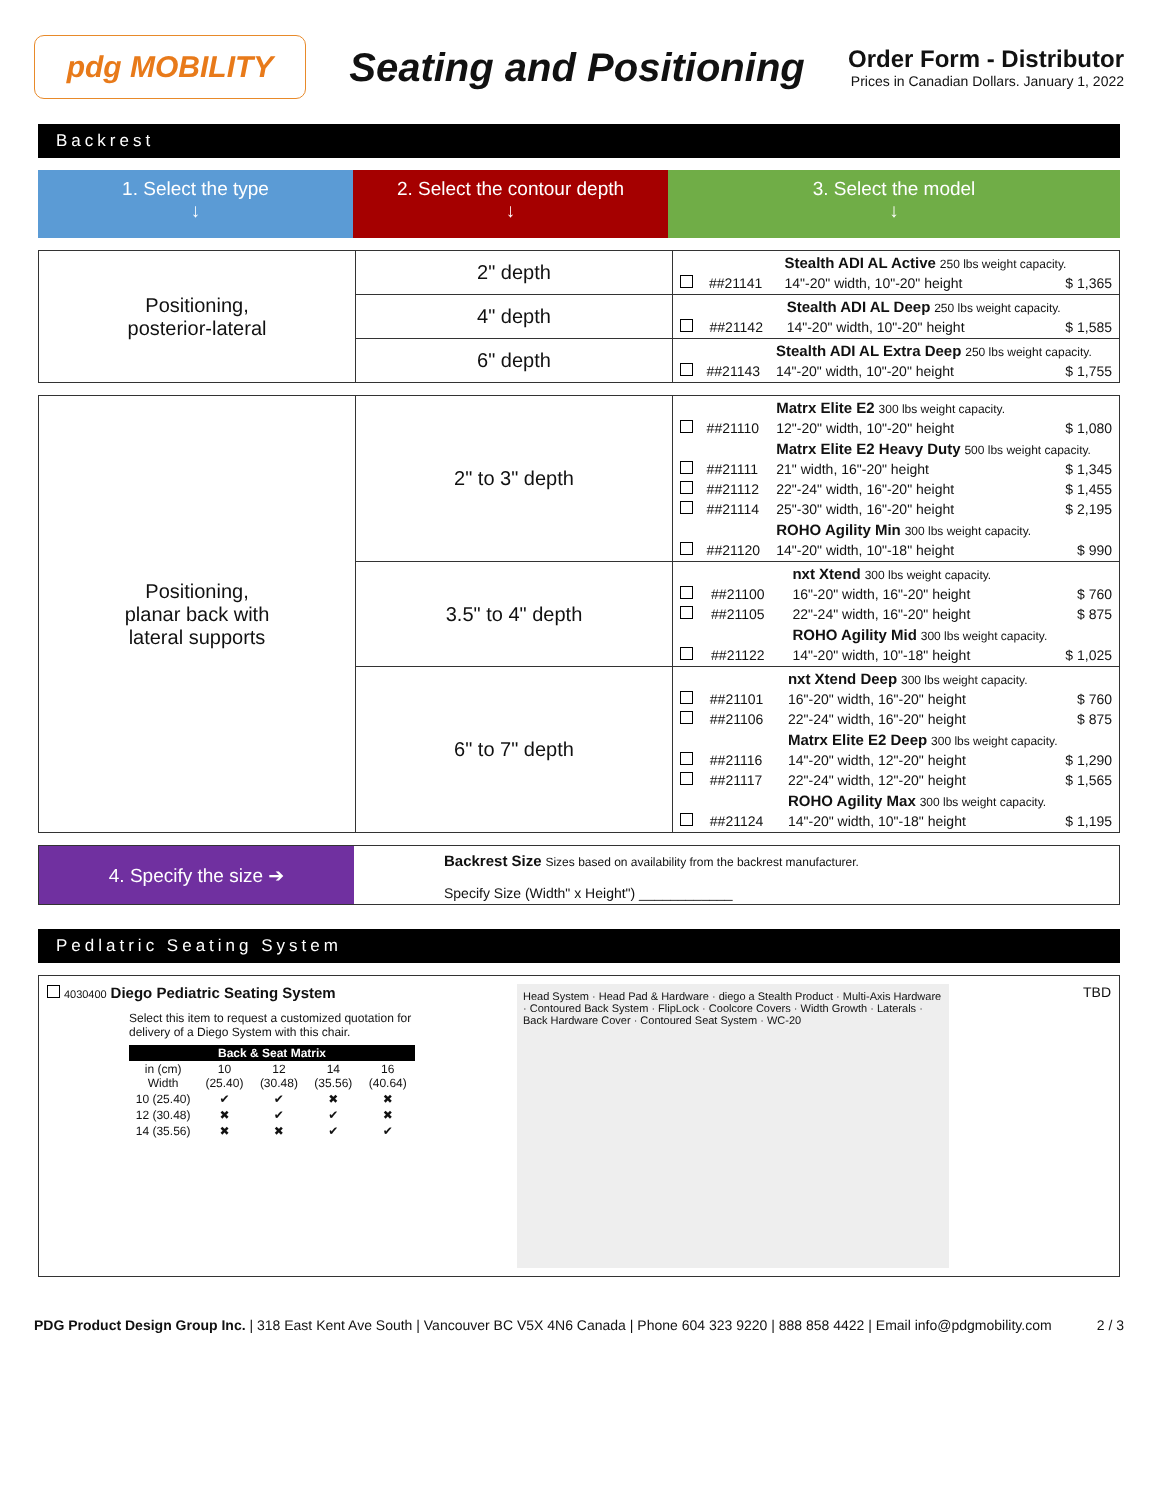pdg MOBILITY
Seating and Positioning
Order Form - Distributor
Prices in Canadian Dollars. January 1, 2022
Backrest
1. Select the type
↓
2. Select the contour depth
↓
3. Select the model
↓
| Positioning, posterior-lateral | 2" depth | / / / Stealth ADI AL Active 250 lbs weight capacity. / / / / ##21141 / 14"-20" width, 10"-20" height / $ 1,365 / |
| | 4" depth | / / / Stealth ADI AL Deep 250 lbs weight capacity. / / / / ##21142 / 14"-20" width, 10"-20" height / $ 1,585 / |
| | 6" depth | / / / Stealth ADI AL Extra Deep 250 lbs weight capacity. / / / / ##21143 / 14"-20" width, 10"-20" height / $ 1,755 / |
| Positioning, planar back with lateral supports | 2" to 3" depth | / / / Matrx Elite E2 300 lbs weight capacity. / / / / ##21110 / 12"-20" width, 10"-20" height / $ 1,080 / / / / Matrx Elite E2 Heavy Duty 500 lbs weight capacity. / / / / ##21111 / 21" width, 16"-20" height / $ 1,345 / / / ##21112 / 22"-24" width, 16"-20" height / $ 1,455 / / / ##21114 / 25"-30" width, 16"-20" height / $ 2,195 / / / / ROHO Agility Min 300 lbs weight capacity. / / / / ##21120 / 14"-20" width, 10"-18" height / $ 990 / |
| | 3.5" to 4" depth | / / / nxt Xtend 300 lbs weight capacity. / / / / ##21100 / 16"-20" width, 16"-20" height / $ 760 / / / ##21105 / 22"-24" width, 16"-20" height / $ 875 / / / / ROHO Agility Mid 300 lbs weight capacity. / / / / ##21122 / 14"-20" width, 10"-18" height / $ 1,025 / |
| | 6" to 7" depth | / / / nxt Xtend Deep 300 lbs weight capacity. / / / / ##21101 / 16"-20" width, 16"-20" height / $ 760 / / / ##21106 / 22"-24" width, 16"-20" height / $ 875 / / / / Matrx Elite E2 Deep 300 lbs weight capacity. / / / / ##21116 / 14"-20" width, 12"-20" height / $ 1,290 / / / ##21117 / 22"-24" width, 12"-20" height / $ 1,565 / / / / ROHO Agility Max 300 lbs weight capacity. / / / / ##21124 / 14"-20" width, 10"-18" height / $ 1,195 / |
4. Specify the size ➔
Backrest Size Sizes based on availability from the backrest manufacturer.
Specify Size (Width" x Height") ____________
Pedlatric Seating System
4030400 Diego Pediatric Seating System
Select this item to request a customized quotation for delivery of a Diego System with this chair.
| Back & Seat Matrix | | | | |
| --- | --- | --- | --- | --- |
| in (cm) Width | 10 (25.40) | 12 (30.48) | 14 (35.56) | 16 (40.64) |
| 10 (25.40) | ✔ | ✔ | ✖ | ✖ |
| 12 (30.48) | ✖ | ✔ | ✔ | ✖ |
| 14 (35.56) | ✖ | ✖ | ✔ | ✔ |
Head System · Head Pad & Hardware · diego a Stealth Product · Multi-Axis Hardware · Contoured Back System · FlipLock · Coolcore Covers · Width Growth · Laterals · Back Hardware Cover · Contoured Seat System · WC-20
TBD
PDG Product Design Group Inc. | 318 East Kent Ave South | Vancouver BC V5X 4N6 Canada | Phone 604 323 9220 | 888 858 4422 | Email info@pdgmobility.com 2 / 3